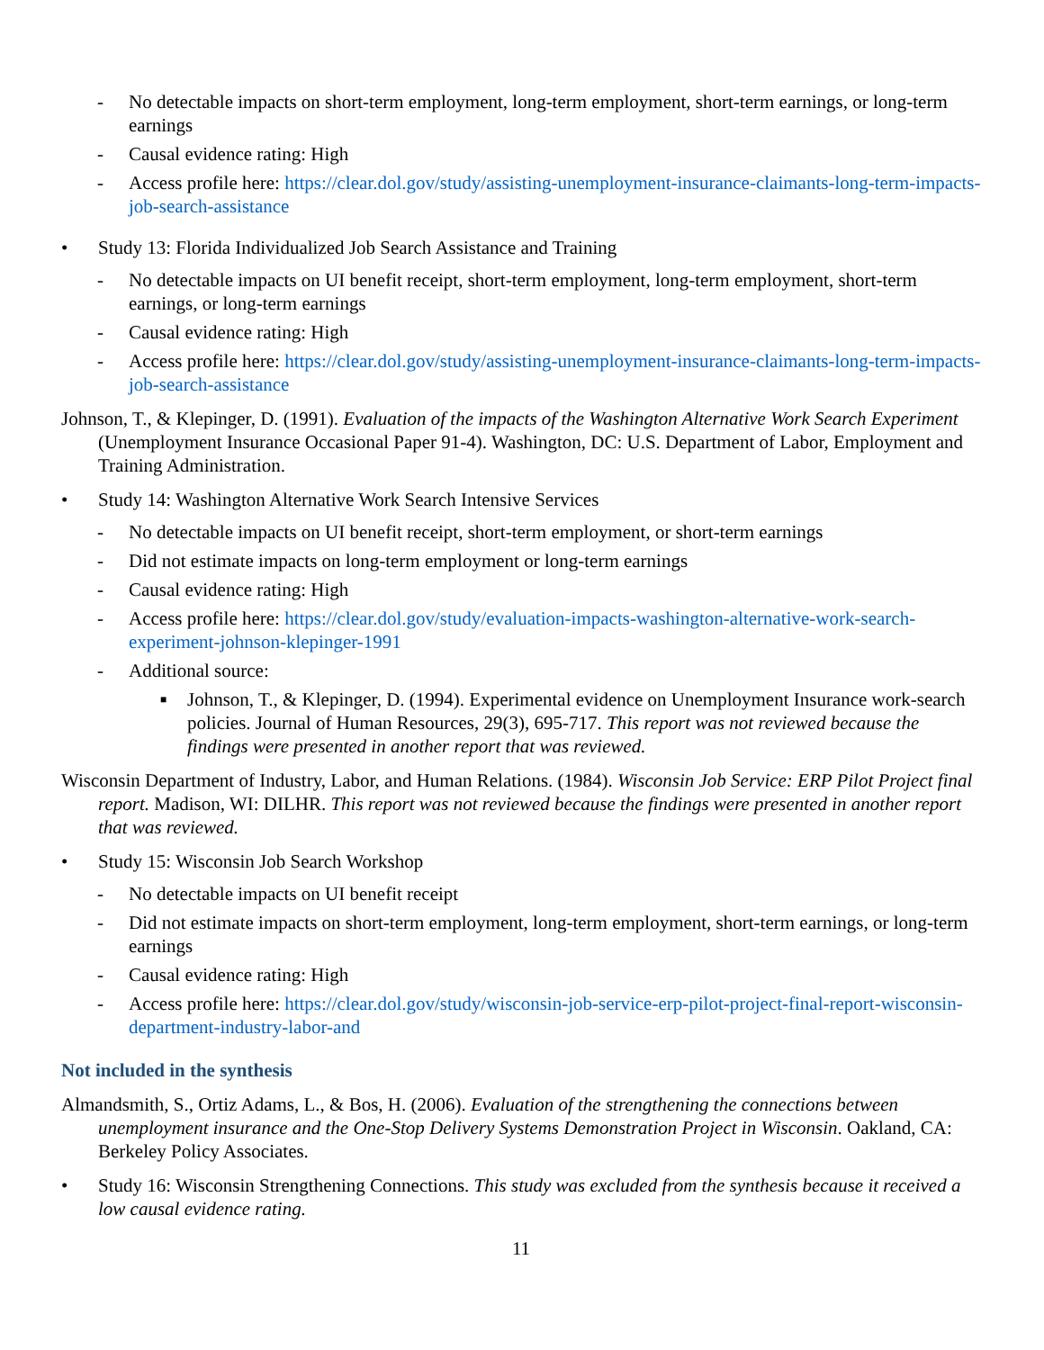- No detectable impacts on short-term employment, long-term employment, short-term earnings, or long-term earnings
- Causal evidence rating: High
- Access profile here: https://clear.dol.gov/study/assisting-unemployment-insurance-claimants-long-term-impacts-job-search-assistance
• Study 13: Florida Individualized Job Search Assistance and Training
- No detectable impacts on UI benefit receipt, short-term employment, long-term employment, short-term earnings, or long-term earnings
- Causal evidence rating: High
- Access profile here: https://clear.dol.gov/study/assisting-unemployment-insurance-claimants-long-term-impacts-job-search-assistance
Johnson, T., & Klepinger, D. (1991). Evaluation of the impacts of the Washington Alternative Work Search Experiment (Unemployment Insurance Occasional Paper 91-4). Washington, DC: U.S. Department of Labor, Employment and Training Administration.
• Study 14: Washington Alternative Work Search Intensive Services
- No detectable impacts on UI benefit receipt, short-term employment, or short-term earnings
- Did not estimate impacts on long-term employment or long-term earnings
- Causal evidence rating: High
- Access profile here: https://clear.dol.gov/study/evaluation-impacts-washington-alternative-work-search-experiment-johnson-klepinger-1991
- Additional source:
■ Johnson, T., & Klepinger, D. (1994). Experimental evidence on Unemployment Insurance work-search policies. Journal of Human Resources, 29(3), 695-717. This report was not reviewed because the findings were presented in another report that was reviewed.
Wisconsin Department of Industry, Labor, and Human Relations. (1984). Wisconsin Job Service: ERP Pilot Project final report. Madison, WI: DILHR. This report was not reviewed because the findings were presented in another report that was reviewed.
• Study 15: Wisconsin Job Search Workshop
- No detectable impacts on UI benefit receipt
- Did not estimate impacts on short-term employment, long-term employment, short-term earnings, or long-term earnings
- Causal evidence rating: High
- Access profile here: https://clear.dol.gov/study/wisconsin-job-service-erp-pilot-project-final-report-wisconsin-department-industry-labor-and
Not included in the synthesis
Almandsmith, S., Ortiz Adams, L., & Bos, H. (2006). Evaluation of the strengthening the connections between unemployment insurance and the One-Stop Delivery Systems Demonstration Project in Wisconsin. Oakland, CA: Berkeley Policy Associates.
• Study 16: Wisconsin Strengthening Connections. This study was excluded from the synthesis because it received a low causal evidence rating.
11